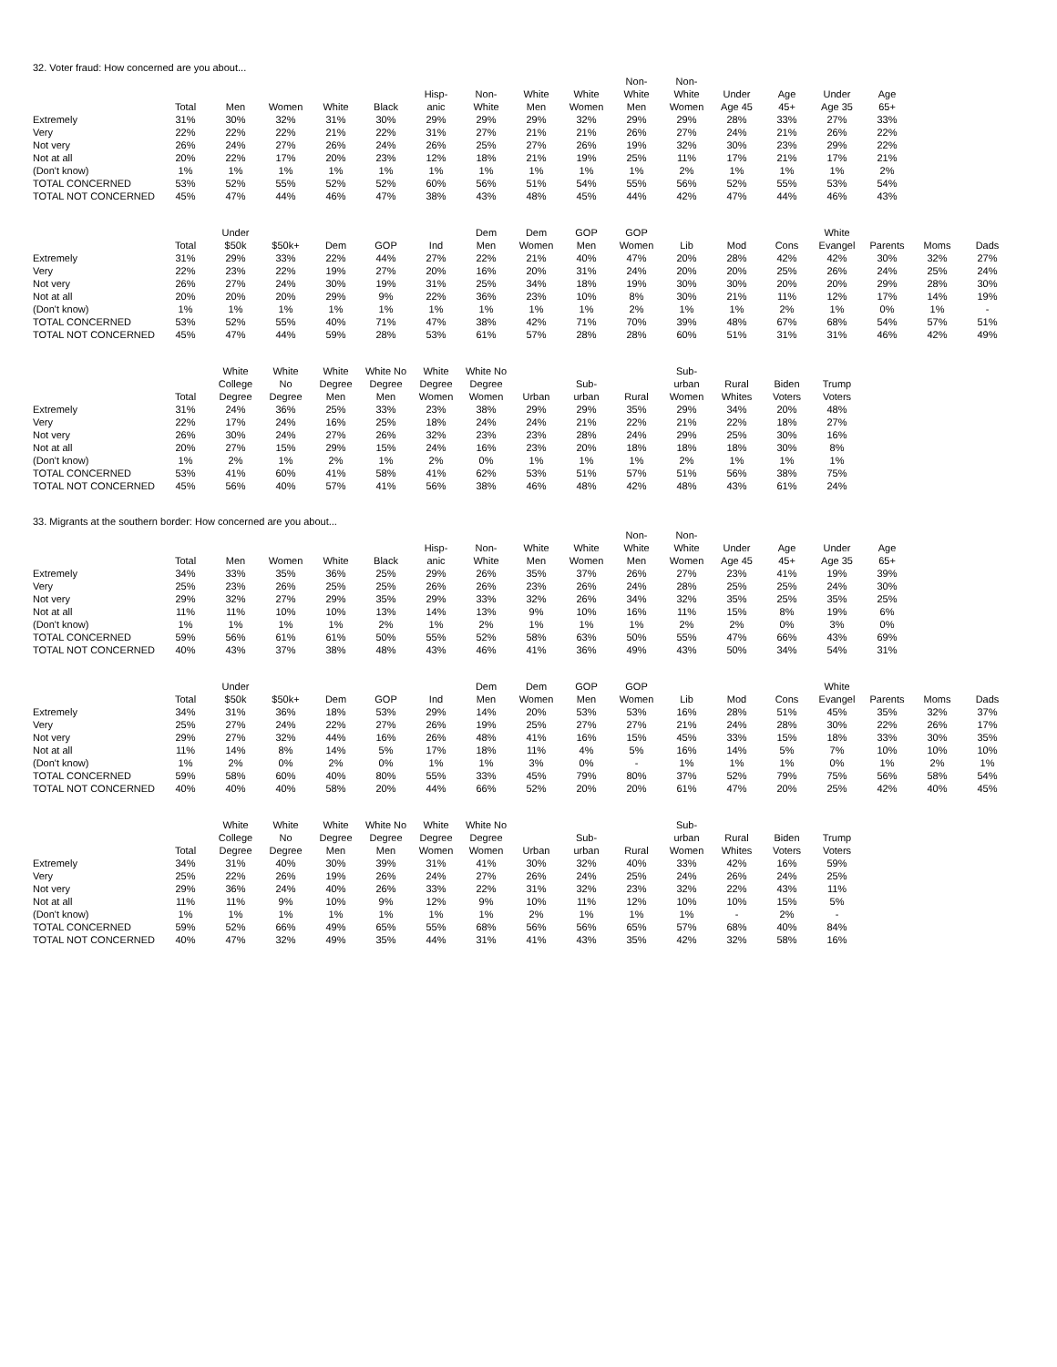32. Voter fraud: How concerned are you about...
| | Total | Men | Women | White | Black | Hisp- anic | Non- White | White Men | White Women | Non- White Men | Non- White Women | Under Age 45 | Age 45+ | Under Age 35 | Age 65+ |
| --- | --- | --- | --- | --- | --- | --- | --- | --- | --- | --- | --- | --- | --- | --- | --- |
| Extremely | 31% | 30% | 32% | 31% | 30% | 29% | 29% | 29% | 32% | 29% | 29% | 28% | 33% | 27% | 33% |
| Very | 22% | 22% | 22% | 21% | 22% | 31% | 27% | 21% | 21% | 26% | 27% | 24% | 21% | 26% | 22% |
| Not very | 26% | 24% | 27% | 26% | 24% | 26% | 25% | 27% | 26% | 19% | 32% | 30% | 23% | 29% | 22% |
| Not at all | 20% | 22% | 17% | 20% | 23% | 12% | 18% | 21% | 19% | 25% | 11% | 17% | 21% | 17% | 21% |
| (Don't know) | 1% | 1% | 1% | 1% | 1% | 1% | 1% | 1% | 1% | 1% | 2% | 1% | 1% | 1% | 2% |
| TOTAL CONCERNED | 53% | 52% | 55% | 52% | 52% | 60% | 56% | 51% | 54% | 55% | 56% | 52% | 55% | 53% | 54% |
| TOTAL NOT CONCERNED | 45% | 47% | 44% | 46% | 47% | 38% | 43% | 48% | 45% | 44% | 42% | 47% | 44% | 46% | 43% |
| | Total | Under $50k | $50k+ | Dem | GOP | Ind | Dem Men | Dem Women | GOP Men | GOP Women | Lib | Mod | Cons | White Evangel | Parents | Moms | Dads |
| --- | --- | --- | --- | --- | --- | --- | --- | --- | --- | --- | --- | --- | --- | --- | --- | --- | --- |
| Extremely | 31% | 29% | 33% | 22% | 44% | 27% | 22% | 21% | 40% | 47% | 20% | 28% | 42% | 42% | 30% | 32% | 27% |
| Very | 22% | 23% | 22% | 19% | 27% | 20% | 16% | 20% | 31% | 24% | 20% | 20% | 25% | 26% | 24% | 25% | 24% |
| Not very | 26% | 27% | 24% | 30% | 19% | 31% | 25% | 34% | 18% | 19% | 30% | 30% | 20% | 20% | 29% | 28% | 30% |
| Not at all | 20% | 20% | 20% | 29% | 9% | 22% | 36% | 23% | 10% | 8% | 30% | 21% | 11% | 12% | 17% | 14% | 19% |
| (Don't know) | 1% | 1% | 1% | 1% | 1% | 1% | 1% | 1% | 1% | 2% | 1% | 1% | 2% | 1% | 0% | 1% | - |
| TOTAL CONCERNED | 53% | 52% | 55% | 40% | 71% | 47% | 38% | 42% | 71% | 70% | 39% | 48% | 67% | 68% | 54% | 57% | 51% |
| TOTAL NOT CONCERNED | 45% | 47% | 44% | 59% | 28% | 53% | 61% | 57% | 28% | 28% | 60% | 51% | 31% | 31% | 46% | 42% | 49% |
| | Total | White College Degree | White No Degree | White Degree Men | White No Degree Men | White Degree Women | White No Degree Women | Urban | Sub- urban | Rural | Sub- urban Women | Rural Whites | Biden Voters | Trump Voters |
| --- | --- | --- | --- | --- | --- | --- | --- | --- | --- | --- | --- | --- | --- | --- |
| Extremely | 31% | 24% | 36% | 25% | 33% | 23% | 38% | 29% | 29% | 35% | 29% | 34% | 20% | 48% |
| Very | 22% | 17% | 24% | 16% | 25% | 18% | 24% | 24% | 21% | 22% | 21% | 22% | 18% | 27% |
| Not very | 26% | 30% | 24% | 27% | 26% | 32% | 23% | 23% | 28% | 24% | 29% | 25% | 30% | 16% |
| Not at all | 20% | 27% | 15% | 29% | 15% | 24% | 16% | 23% | 20% | 18% | 18% | 18% | 30% | 8% |
| (Don't know) | 1% | 2% | 1% | 2% | 1% | 2% | 0% | 1% | 1% | 1% | 2% | 1% | 1% | 1% |
| TOTAL CONCERNED | 53% | 41% | 60% | 41% | 58% | 41% | 62% | 53% | 51% | 57% | 51% | 56% | 38% | 75% |
| TOTAL NOT CONCERNED | 45% | 56% | 40% | 57% | 41% | 56% | 38% | 46% | 48% | 42% | 48% | 43% | 61% | 24% |
33. Migrants at the southern border: How concerned are you about...
| | Total | Men | Women | White | Black | Hisp- anic | Non- White | White Men | White Women | Non- White Men | Non- White Women | Under Age 45 | Age 45+ | Under Age 35 | Age 65+ |
| --- | --- | --- | --- | --- | --- | --- | --- | --- | --- | --- | --- | --- | --- | --- | --- |
| Extremely | 34% | 33% | 35% | 36% | 25% | 29% | 26% | 35% | 37% | 26% | 27% | 23% | 41% | 19% | 39% |
| Very | 25% | 23% | 26% | 25% | 25% | 26% | 26% | 23% | 26% | 24% | 28% | 25% | 25% | 24% | 30% |
| Not very | 29% | 32% | 27% | 29% | 35% | 29% | 33% | 32% | 26% | 34% | 32% | 35% | 25% | 35% | 25% |
| Not at all | 11% | 11% | 10% | 10% | 13% | 14% | 13% | 9% | 10% | 16% | 11% | 15% | 8% | 19% | 6% |
| (Don't know) | 1% | 1% | 1% | 1% | 2% | 1% | 2% | 1% | 1% | 1% | 2% | 2% | 0% | 3% | 0% |
| TOTAL CONCERNED | 59% | 56% | 61% | 61% | 50% | 55% | 52% | 58% | 63% | 50% | 55% | 47% | 66% | 43% | 69% |
| TOTAL NOT CONCERNED | 40% | 43% | 37% | 38% | 48% | 43% | 46% | 41% | 36% | 49% | 43% | 50% | 34% | 54% | 31% |
| | Total | Under $50k | $50k+ | Dem | GOP | Ind | Dem Men | Dem Women | GOP Men | GOP Women | Lib | Mod | Cons | White Evangel | Parents | Moms | Dads |
| --- | --- | --- | --- | --- | --- | --- | --- | --- | --- | --- | --- | --- | --- | --- | --- | --- | --- |
| Extremely | 34% | 31% | 36% | 18% | 53% | 29% | 14% | 20% | 53% | 53% | 16% | 28% | 51% | 45% | 35% | 32% | 37% |
| Very | 25% | 27% | 24% | 22% | 27% | 26% | 19% | 25% | 27% | 27% | 21% | 24% | 28% | 30% | 22% | 26% | 17% |
| Not very | 29% | 27% | 32% | 44% | 16% | 26% | 48% | 41% | 16% | 15% | 45% | 33% | 15% | 18% | 33% | 30% | 35% |
| Not at all | 11% | 14% | 8% | 14% | 5% | 17% | 18% | 11% | 4% | 5% | 16% | 14% | 5% | 7% | 10% | 10% | 10% |
| (Don't know) | 1% | 2% | 0% | 2% | 0% | 1% | 1% | 3% | 0% | - | 1% | 1% | 1% | 0% | 1% | 2% | 1% |
| TOTAL CONCERNED | 59% | 58% | 60% | 40% | 80% | 55% | 33% | 45% | 79% | 80% | 37% | 52% | 79% | 75% | 56% | 58% | 54% |
| TOTAL NOT CONCERNED | 40% | 40% | 40% | 58% | 20% | 44% | 66% | 52% | 20% | 20% | 61% | 47% | 20% | 25% | 42% | 40% | 45% |
| | Total | White College Degree | White No Degree | White Degree Men | White No Degree Men | White Degree Women | White No Degree Women | Urban | Sub- urban | Rural | Sub- urban Women | Rural Whites | Biden Voters | Trump Voters |
| --- | --- | --- | --- | --- | --- | --- | --- | --- | --- | --- | --- | --- | --- | --- |
| Extremely | 34% | 31% | 40% | 30% | 39% | 31% | 41% | 30% | 32% | 40% | 33% | 42% | 16% | 59% |
| Very | 25% | 22% | 26% | 19% | 26% | 24% | 27% | 26% | 24% | 25% | 24% | 26% | 24% | 25% |
| Not very | 29% | 36% | 24% | 40% | 26% | 33% | 22% | 31% | 32% | 23% | 32% | 22% | 43% | 11% |
| Not at all | 11% | 11% | 9% | 10% | 9% | 12% | 9% | 10% | 11% | 12% | 10% | 10% | 15% | 5% |
| (Don't know) | 1% | 1% | 1% | 1% | 1% | 1% | 1% | 2% | 1% | 1% | 1% | - | 2% | - |
| TOTAL CONCERNED | 59% | 52% | 66% | 49% | 65% | 55% | 68% | 56% | 56% | 65% | 57% | 68% | 40% | 84% |
| TOTAL NOT CONCERNED | 40% | 47% | 32% | 49% | 35% | 44% | 31% | 41% | 43% | 35% | 42% | 32% | 58% | 16% |